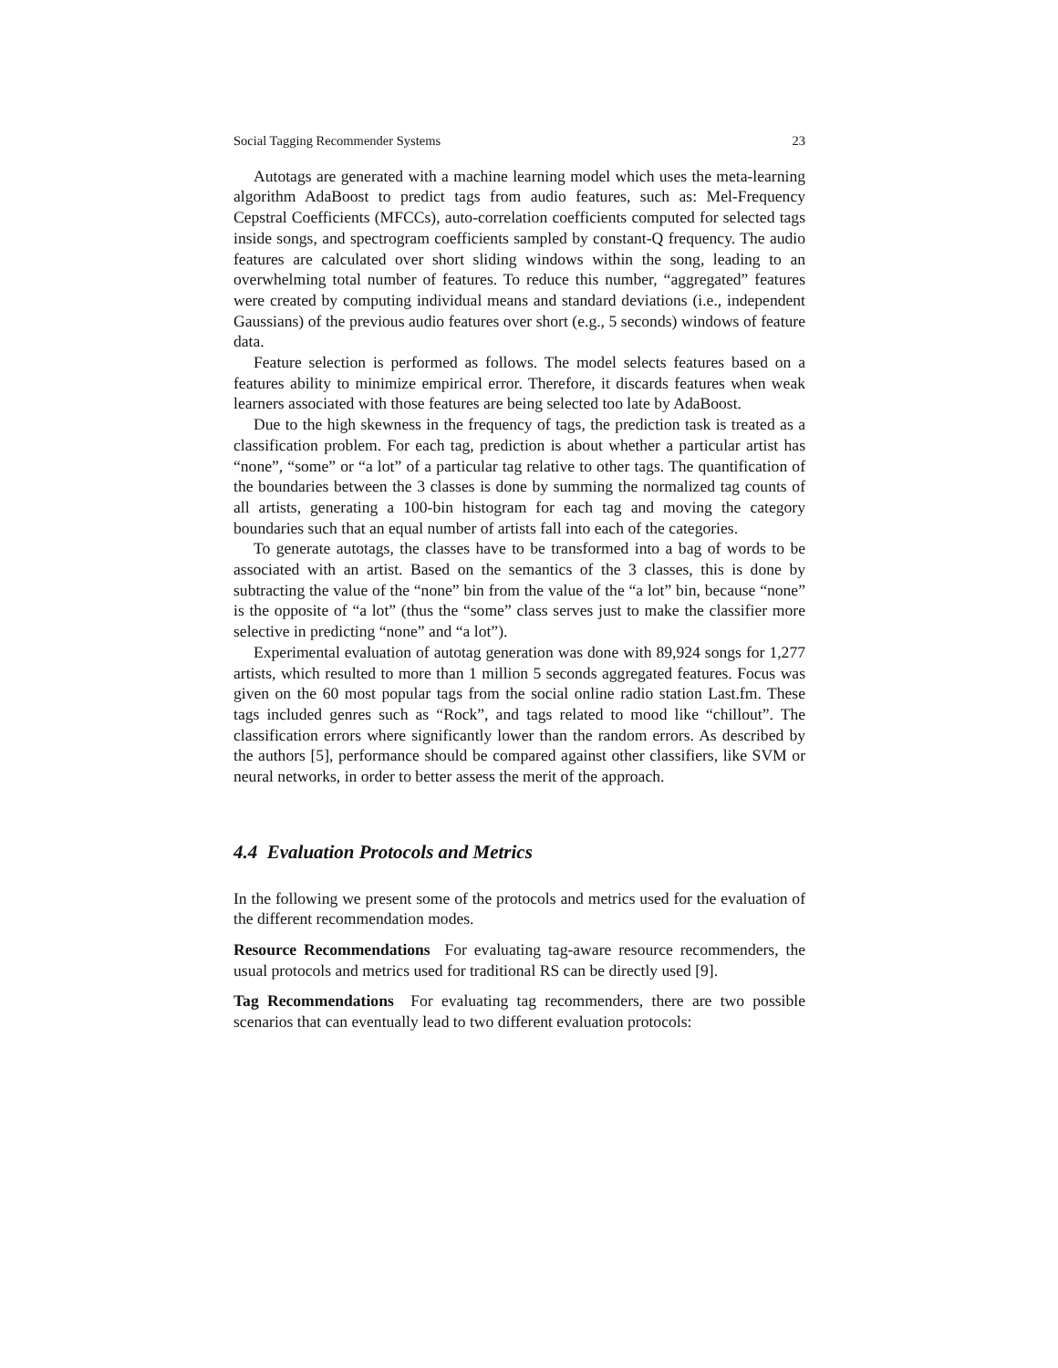Social Tagging Recommender Systems 23
Autotags are generated with a machine learning model which uses the meta-learning algorithm AdaBoost to predict tags from audio features, such as: Mel-Frequency Cepstral Coefficients (MFCCs), auto-correlation coefficients computed for selected tags inside songs, and spectrogram coefficients sampled by constant-Q frequency. The audio features are calculated over short sliding windows within the song, leading to an overwhelming total number of features. To reduce this number, “aggregated” features were created by computing individual means and standard deviations (i.e., independent Gaussians) of the previous audio features over short (e.g., 5 seconds) windows of feature data.
Feature selection is performed as follows. The model selects features based on a features ability to minimize empirical error. Therefore, it discards features when weak learners associated with those features are being selected too late by AdaBoost.
Due to the high skewness in the frequency of tags, the prediction task is treated as a classification problem. For each tag, prediction is about whether a particular artist has “none”, “some” or “a lot” of a particular tag relative to other tags. The quantification of the boundaries between the 3 classes is done by summing the normalized tag counts of all artists, generating a 100-bin histogram for each tag and moving the category boundaries such that an equal number of artists fall into each of the categories.
To generate autotags, the classes have to be transformed into a bag of words to be associated with an artist. Based on the semantics of the 3 classes, this is done by subtracting the value of the “none” bin from the value of the “a lot” bin, because “none” is the opposite of “a lot” (thus the “some” class serves just to make the classifier more selective in predicting “none” and “a lot”).
Experimental evaluation of autotag generation was done with 89,924 songs for 1,277 artists, which resulted to more than 1 million 5 seconds aggregated features. Focus was given on the 60 most popular tags from the social online radio station Last.fm. These tags included genres such as “Rock”, and tags related to mood like “chillout”. The classification errors where significantly lower than the random errors. As described by the authors [5], performance should be compared against other classifiers, like SVM or neural networks, in order to better assess the merit of the approach.
4.4 Evaluation Protocols and Metrics
In the following we present some of the protocols and metrics used for the evaluation of the different recommendation modes.
Resource Recommendations For evaluating tag-aware resource recommenders, the usual protocols and metrics used for traditional RS can be directly used [9].
Tag Recommendations For evaluating tag recommenders, there are two possible scenarios that can eventually lead to two different evaluation protocols: